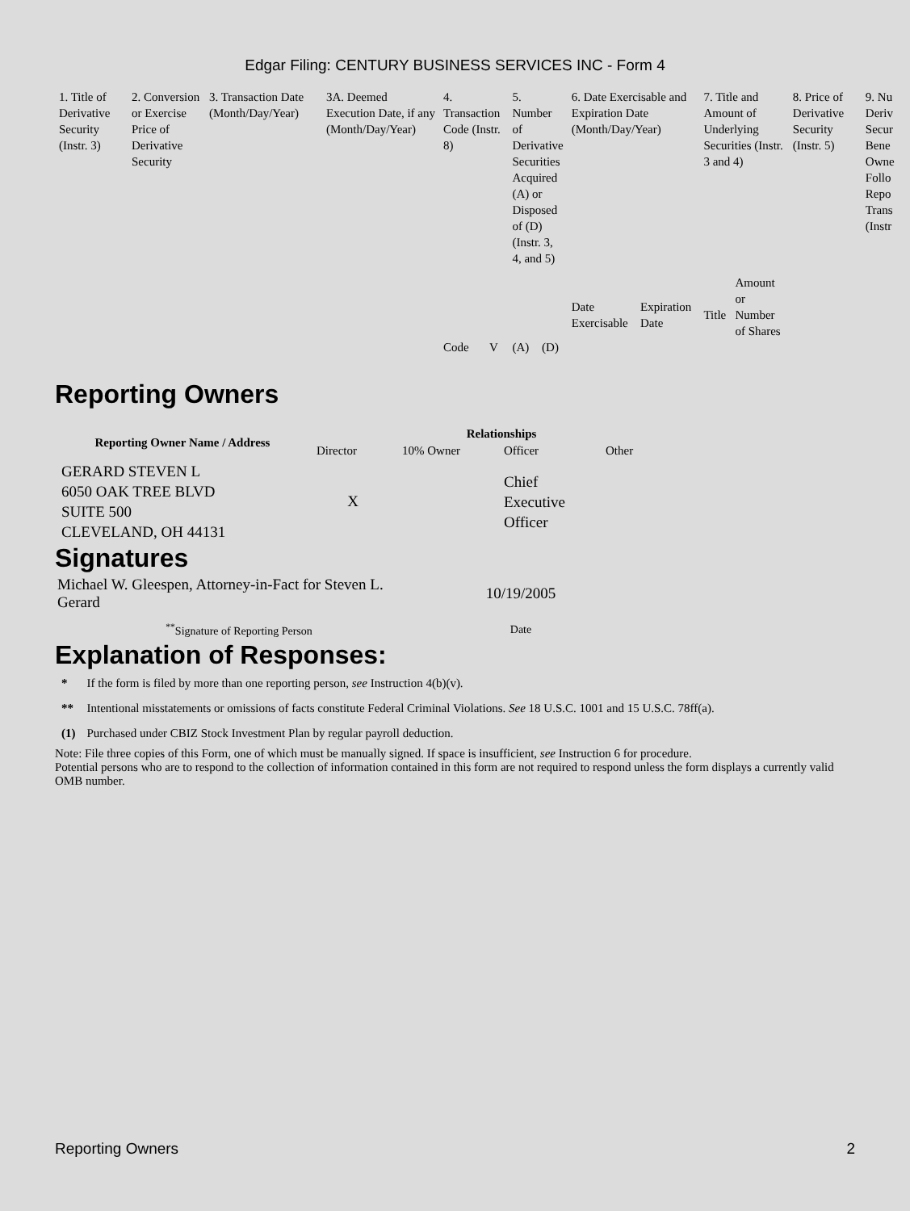Edgar Filing: CENTURY BUSINESS SERVICES INC - Form 4
| 1. Title of Derivative Security (Instr. 3) | 2. Conversion or Exercise Price of Derivative Security | 3. Transaction Date (Month/Day/Year) | 3A. Deemed Execution Date, if any (Month/Day/Year) | 4. Transaction Code (Instr. 8) | | 5. Number of Derivative Securities Acquired (A) or Disposed of (D) (Instr. 3, 4, and 5) | | 6. Date Exercisable and Expiration Date (Month/Day/Year) | | 7. Title and Amount of Underlying Securities (Instr. 3 and 4) | | 8. Price of Derivative Security (Instr. 5) | 9. Nu Deriv Secur Bene Owne Follo Repo Trans (Instr |
| | | | | Code | V | (A) | (D) | Date Exercisable | Expiration Date | Title | Amount or Number of Shares | | |
Reporting Owners
| Reporting Owner Name / Address | Relationships | | | |
| --- | --- | --- | --- | --- |
| | Director | 10% Owner | Officer | Other |
| GERARD STEVEN L 6050 OAK TREE BLVD SUITE 500 CLEVELAND, OH 44131 | X | | Chief Executive Officer | |
Signatures
| Michael W. Gleespen, Attorney-in-Fact for Steven L. Gerard | 10/19/2005 |
| <sup>**</sup> Signature of Reporting Person | Date |
Explanation of Responses:
| * | If the form is filed by more than one reporting person, see Instruction 4(b)(v). |
| ** | Intentional misstatements or omissions of facts constitute Federal Criminal Violations. See 18 U.S.C. 1001 and 15 U.S.C. 78ff(a). |
| (1) | Purchased under CBIZ Stock Investment Plan by regular payroll deduction. |
Note: File three copies of this Form, one of which must be manually signed. If space is insufficient, see Instruction 6 for procedure.
Potential persons who are to respond to the collection of information contained in this form are not required to respond unless the form displays a currently valid OMB number.
Reporting Owners 2